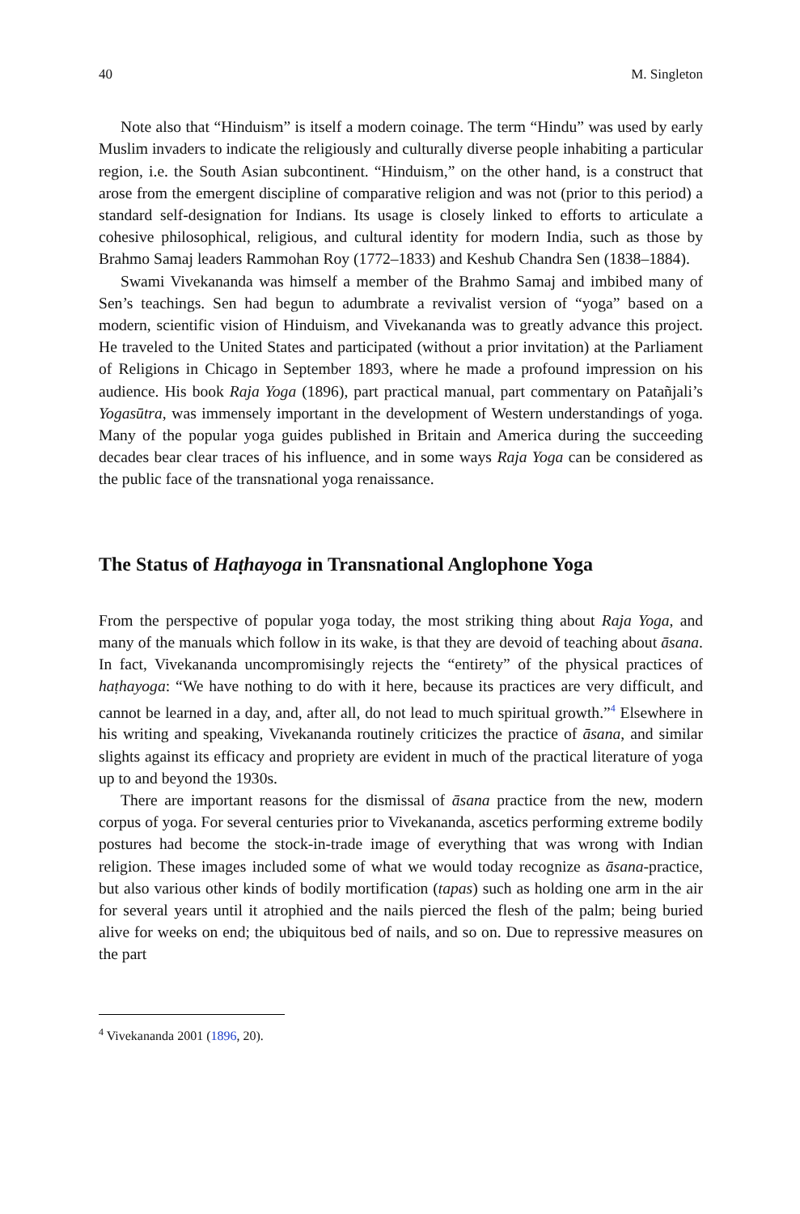40 M. Singleton
Note also that “Hinduism” is itself a modern coinage. The term “Hindu” was used by early Muslim invaders to indicate the religiously and culturally diverse people inhabiting a particular region, i.e. the South Asian subcontinent. “Hinduism,” on the other hand, is a construct that arose from the emergent discipline of comparative religion and was not (prior to this period) a standard self-designation for Indians. Its usage is closely linked to efforts to articulate a cohesive philosophical, religious, and cultural identity for modern India, such as those by Brahmo Samaj leaders Rammohan Roy (1772–1833) and Keshub Chandra Sen (1838–1884).
Swami Vivekananda was himself a member of the Brahmo Samaj and imbibed many of Sen’s teachings. Sen had begun to adumbrate a revivalist version of “yoga” based on a modern, scientific vision of Hinduism, and Vivekananda was to greatly advance this project. He traveled to the United States and participated (without a prior invitation) at the Parliament of Religions in Chicago in September 1893, where he made a profound impression on his audience. His book Raja Yoga (1896), part practical manual, part commentary on Patañjali’s Yogasūtra, was immensely important in the development of Western understandings of yoga. Many of the popular yoga guides published in Britain and America during the succeeding decades bear clear traces of his influence, and in some ways Raja Yoga can be considered as the public face of the transnational yoga renaissance.
The Status of Haṭhayoga in Transnational Anglophone Yoga
From the perspective of popular yoga today, the most striking thing about Raja Yoga, and many of the manuals which follow in its wake, is that they are devoid of teaching about āsana. In fact, Vivekananda uncompromisingly rejects the “entirety” of the physical practices of haṭhayoga: “We have nothing to do with it here, because its practices are very difficult, and cannot be learned in a day, and, after all, do not lead to much spiritual growth.”<sup>4</sup> Elsewhere in his writing and speaking, Vivekananda routinely criticizes the practice of āsana, and similar slights against its efficacy and propriety are evident in much of the practical literature of yoga up to and beyond the 1930s.
There are important reasons for the dismissal of āsana practice from the new, modern corpus of yoga. For several centuries prior to Vivekananda, ascetics performing extreme bodily postures had become the stock-in-trade image of everything that was wrong with Indian religion. These images included some of what we would today recognize as āsana-practice, but also various other kinds of bodily mortification (tapas) such as holding one arm in the air for several years until it atrophied and the nails pierced the flesh of the palm; being buried alive for weeks on end; the ubiquitous bed of nails, and so on. Due to repressive measures on the part
<sup>4</sup> Vivekananda 2001 (1896, 20).